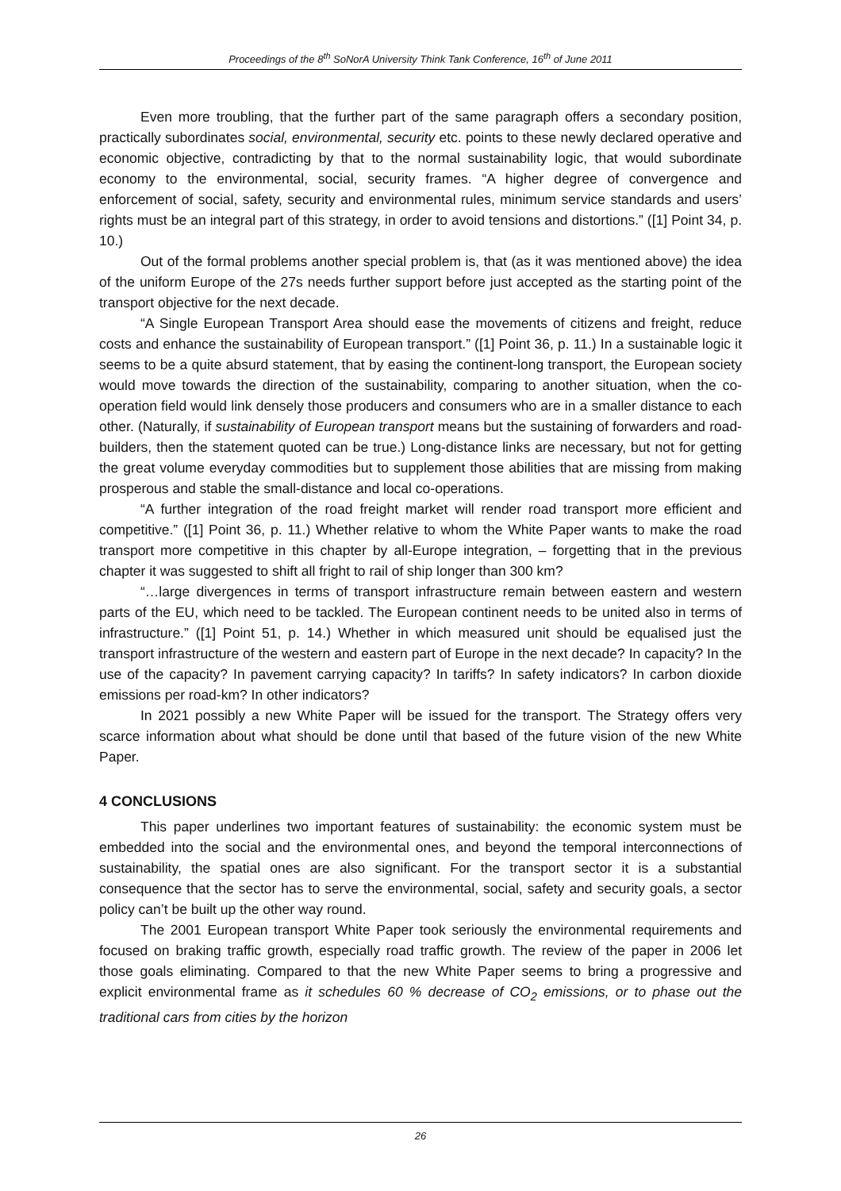Proceedings of the 8<sup>th</sup> SoNorA University Think Tank Conference, 16<sup>th</sup> of June 2011
Even more troubling, that the further part of the same paragraph offers a secondary position, practically subordinates social, environmental, security etc. points to these newly declared operative and economic objective, contradicting by that to the normal sustainability logic, that would subordinate economy to the environmental, social, security frames. “A higher degree of convergence and enforcement of social, safety, security and environmental rules, minimum service standards and users’ rights must be an integral part of this strategy, in order to avoid tensions and distortions.” ([1] Point 34, p. 10.)
Out of the formal problems another special problem is, that (as it was mentioned above) the idea of the uniform Europe of the 27s needs further support before just accepted as the starting point of the transport objective for the next decade.
“A Single European Transport Area should ease the movements of citizens and freight, reduce costs and enhance the sustainability of European transport.” ([1] Point 36, p. 11.) In a sustainable logic it seems to be a quite absurd statement, that by easing the continent-long transport, the European society would move towards the direction of the sustainability, comparing to another situation, when the co-operation field would link densely those producers and consumers who are in a smaller distance to each other. (Naturally, if sustainability of European transport means but the sustaining of forwarders and road-builders, then the statement quoted can be true.) Long-distance links are necessary, but not for getting the great volume everyday commodities but to supplement those abilities that are missing from making prosperous and stable the small-distance and local co-operations.
“A further integration of the road freight market will render road transport more efficient and competitive.” ([1] Point 36, p. 11.) Whether relative to whom the White Paper wants to make the road transport more competitive in this chapter by all-Europe integration, – forgetting that in the previous chapter it was suggested to shift all fright to rail of ship longer than 300 km?
“…large divergences in terms of transport infrastructure remain between eastern and western parts of the EU, which need to be tackled. The European continent needs to be united also in terms of infrastructure.” ([1] Point 51, p. 14.) Whether in which measured unit should be equalised just the transport infrastructure of the western and eastern part of Europe in the next decade? In capacity? In the use of the capacity? In pavement carrying capacity? In tariffs? In safety indicators? In carbon dioxide emissions per road-km? In other indicators?
In 2021 possibly a new White Paper will be issued for the transport. The Strategy offers very scarce information about what should be done until that based of the future vision of the new White Paper.
4 CONCLUSIONS
This paper underlines two important features of sustainability: the economic system must be embedded into the social and the environmental ones, and beyond the temporal interconnections of sustainability, the spatial ones are also significant. For the transport sector it is a substantial consequence that the sector has to serve the environmental, social, safety and security goals, a sector policy can’t be built up the other way round.
The 2001 European transport White Paper took seriously the environmental requirements and focused on braking traffic growth, especially road traffic growth. The review of the paper in 2006 let those goals eliminating. Compared to that the new White Paper seems to bring a progressive and explicit environmental frame as it schedules 60 % decrease of CO<sub>2</sub> emissions, or to phase out the traditional cars from cities by the horizon
26